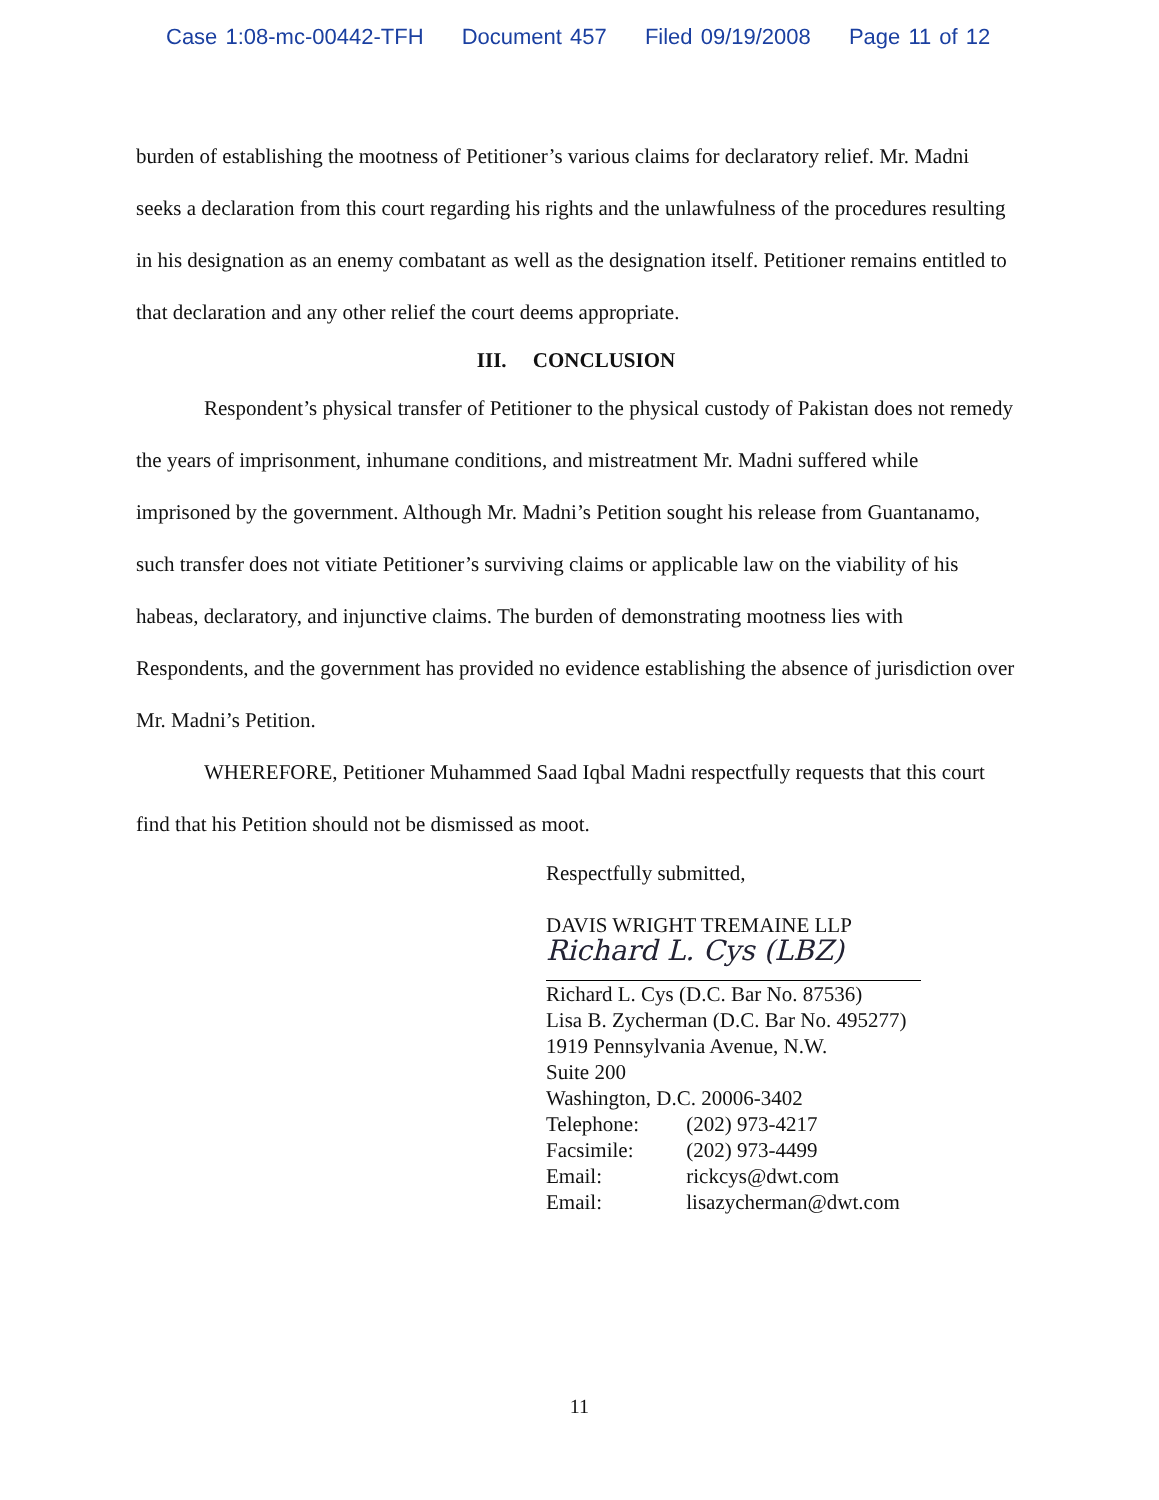Case 1:08-mc-00442-TFH Document 457 Filed 09/19/2008 Page 11 of 12
burden of establishing the mootness of Petitioner’s various claims for declaratory relief. Mr. Madni seeks a declaration from this court regarding his rights and the unlawfulness of the procedures resulting in his designation as an enemy combatant as well as the designation itself. Petitioner remains entitled to that declaration and any other relief the court deems appropriate.
III. CONCLUSION
Respondent’s physical transfer of Petitioner to the physical custody of Pakistan does not remedy the years of imprisonment, inhumane conditions, and mistreatment Mr. Madni suffered while imprisoned by the government. Although Mr. Madni’s Petition sought his release from Guantanamo, such transfer does not vitiate Petitioner’s surviving claims or applicable law on the viability of his habeas, declaratory, and injunctive claims. The burden of demonstrating mootness lies with Respondents, and the government has provided no evidence establishing the absence of jurisdiction over Mr. Madni’s Petition.
WHEREFORE, Petitioner Muhammed Saad Iqbal Madni respectfully requests that this court find that his Petition should not be dismissed as moot.
Respectfully submitted,
DAVIS WRIGHT TREMAINE LLP
Richard L. Cys (LBZ)
Richard L. Cys (D.C. Bar No. 87536)
Lisa B. Zycherman (D.C. Bar No. 495277)
1919 Pennsylvania Avenue, N.W.
Suite 200
Washington, D.C. 20006-3402
Telephone: (202) 973-4217
Facsimile: (202) 973-4499
Email: rickcys@dwt.com
Email: lisazycherman@dwt.com
11